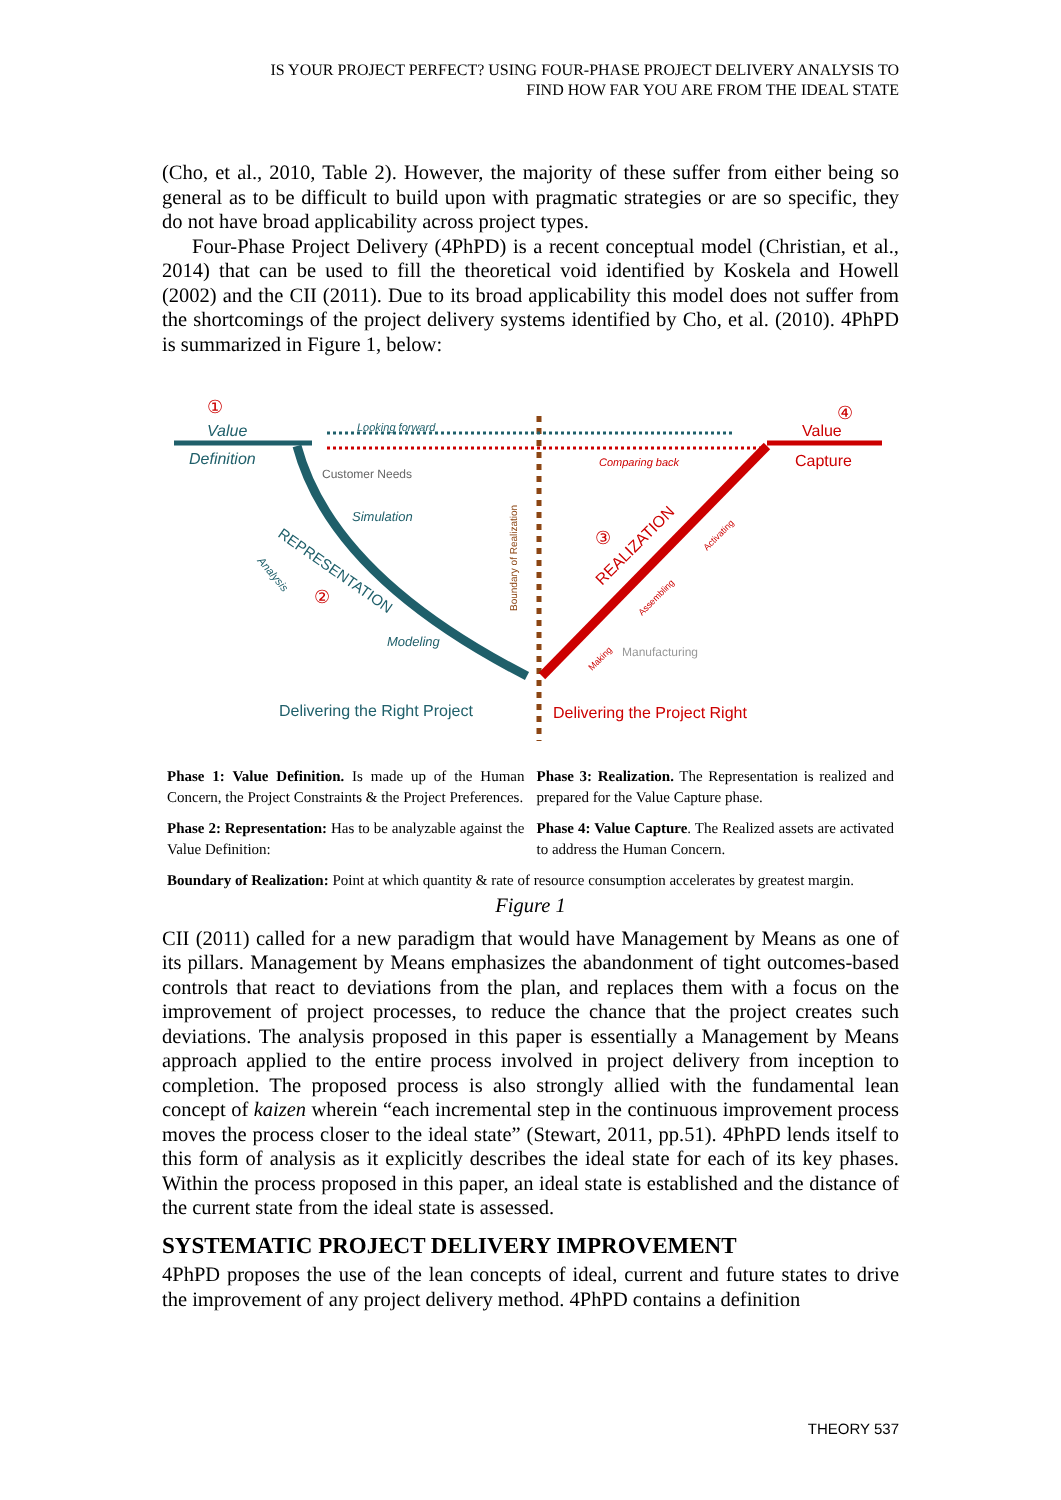IS YOUR PROJECT PERFECT? USING FOUR-PHASE PROJECT DELIVERY ANALYSIS TO
FIND HOW FAR YOU ARE FROM THE IDEAL STATE
(Cho, et al., 2010, Table 2). However, the majority of these suffer from either being so general as to be difficult to build upon with pragmatic strategies or are so specific, they do not have broad applicability across project types.
Four-Phase Project Delivery (4PhPD) is a recent conceptual model (Christian, et al., 2014) that can be used to fill the theoretical void identified by Koskela and Howell (2002) and the CII (2011). Due to its broad applicability this model does not suffer from the shortcomings of the project delivery systems identified by Cho, et al. (2010). 4PhPD is summarized in Figure 1, below:
Value
Definition
Looking forward
Comparing back
Value
Capture
Customer Needs
Simulation
REPRESENTATION
Modeling
Analysis
Boundary of Realization
REALIZATION
Manufacturing
Assembling
Activating
Making
Delivering the Right Project
Delivering the Project Right
①
②
③
④
Phase 1: Value Definition. Is made up of the Human Concern, the Project Constraints & the Project Preferences.
Phase 3: Realization. The Representation is realized and prepared for the Value Capture phase.
Phase 2: Representation: Has to be analyzable against the Value Definition:
Phase 4: Value Capture. The Realized assets are activated to address the Human Concern.
Boundary of Realization: Point at which quantity & rate of resource consumption accelerates by greatest margin.
Figure 1
CII (2011) called for a new paradigm that would have Management by Means as one of its pillars. Management by Means emphasizes the abandonment of tight outcomes-based controls that react to deviations from the plan, and replaces them with a focus on the improvement of project processes, to reduce the chance that the project creates such deviations. The analysis proposed in this paper is essentially a Management by Means approach applied to the entire process involved in project delivery from inception to completion. The proposed process is also strongly allied with the fundamental lean concept of kaizen wherein “each incremental step in the continuous improvement process moves the process closer to the ideal state” (Stewart, 2011, pp.51). 4PhPD lends itself to this form of analysis as it explicitly describes the ideal state for each of its key phases. Within the process proposed in this paper, an ideal state is established and the distance of the current state from the ideal state is assessed.
SYSTEMATIC PROJECT DELIVERY IMPROVEMENT
4PhPD proposes the use of the lean concepts of ideal, current and future states to drive the improvement of any project delivery method. 4PhPD contains a definition
THEORY 537